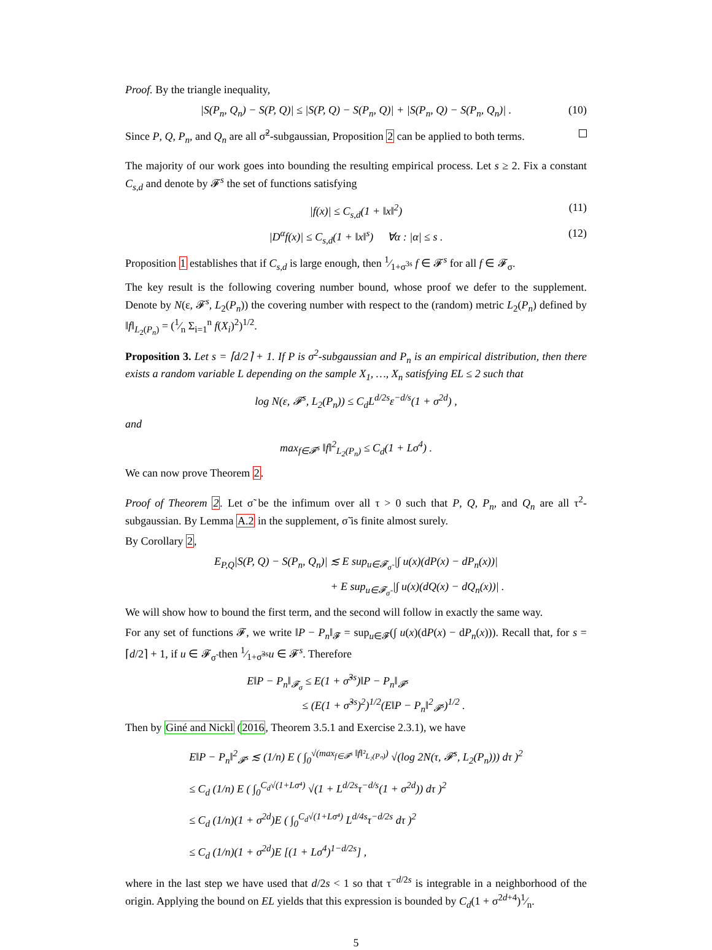Proof. By the triangle inequality,
|S(P<sub>n</sub>, Q<sub>n</sub>) − S(P, Q)| ≤ |S(P, Q) − S(P<sub>n</sub>, Q)| + |S(P<sub>n</sub>, Q) − S(P<sub>n</sub>, Q<sub>n</sub>)| . (10)
Since P, Q, P<sub>n</sub>, and Q<sub>n</sub> are all σ̃<sup>2</sup>-subgaussian, Proposition 2 can be applied to both terms.
The majority of our work goes into bounding the resulting empirical process. Let s ≥ 2. Fix a constant C<sub>s,d</sub> and denote by 𝓕<sup>s</sup> the set of functions satisfying
|f(x)| ≤ C<sub>s,d</sub>(1 + ‖x‖<sup>2</sup>) (11)
|D<sup>α</sup>f(x)| ≤ C<sub>s,d</sub>(1 + ‖x‖<sup>s</sup>) ∀α : |α| ≤ s . (12)
Proposition 1 establishes that if C<sub>s,d</sub> is large enough, then 1⁄1+σ<sup>3s</sup> f ∈ 𝓕<sup>s</sup> for all f ∈ 𝓕<sub>σ</sub>.
The key result is the following covering number bound, whose proof we defer to the supplement. Denote by N(ε, 𝓕<sup>s</sup>, L<sub>2</sub>(P<sub>n</sub>)) the covering number with respect to the (random) metric L<sub>2</sub>(P<sub>n</sub>) defined by ‖f‖<sub>L<sub>2</sub>(P<sub>n</sub>)</sub> = (1⁄n Σ<sub>i=1</sub><sup>n</sup> f(X<sub>i</sub>)<sup>2</sup>)<sup>1/2</sup>.
Proposition 3. Let s = ⌈d/2⌉ + 1. If P is σ<sup>2</sup>-subgaussian and P<sub>n</sub> is an empirical distribution, then there exists a random variable L depending on the sample X<sub>1</sub>, …, X<sub>n</sub> satisfying EL ≤ 2 such that
log N(ε, 𝓕<sup>s</sup>, L<sub>2</sub>(P<sub>n</sub>)) ≤ C<sub>d</sub>L<sup>d/2s</sup>ε<sup>−d/s</sup>(1 + σ<sup>2d</sup>) ,
and
max<sub>f∈𝓕<sup>s</sup></sub> ‖f‖<sup>2</sup><sub>L<sub>2</sub>(P<sub>n</sub>)</sub> ≤ C<sub>d</sub>(1 + Lσ<sup>4</sup>) .
We can now prove Theorem 2.
Proof of Theorem 2. Let σ̃ be the infimum over all τ > 0 such that P, Q, P<sub>n</sub>, and Q<sub>n</sub> are all τ<sup>2</sup>-subgaussian. By Lemma A.2 in the supplement, σ̃ is finite almost surely.
By Corollary 2,
E<sub>P,Q</sub>|S(P, Q) − S(P<sub>n</sub>, Q<sub>n</sub>)| ≲ E sup<sub>u∈𝓕<sub>σ̃</sub></sub> |∫ u(x)(dP(x) − dP<sub>n</sub>(x))|
+ E sup<sub>u∈𝓕<sub>σ̃</sub></sub> |∫ u(x)(dQ(x) − dQ<sub>n</sub>(x))| .
We will show how to bound the first term, and the second will follow in exactly the same way.
For any set of functions 𝓕, we write ‖P − P<sub>n</sub>‖<sub>𝓕</sub> = sup<sub>u∈𝓕</sub>(∫ u(x)(dP(x) − dP<sub>n</sub>(x))). Recall that, for s = ⌈d/2⌉ + 1, if u ∈ 𝓕<sub>σ̃</sub> then 1⁄1+σ̃<sup>3s</sup>u ∈ 𝓕<sup>s</sup>. Therefore
E‖P − P<sub>n</sub>‖<sub>𝓕<sub>σ</sub></sub> ≤ E(1 + σ̃<sup>3s</sup>)‖P − P<sub>n</sub>‖<sub>𝓕<sup>s</sup></sub>
≤ (E(1 + σ̃<sup>3s</sup>)<sup>2</sup>)<sup>1/2</sup>(E‖P − P<sub>n</sub>‖<sup>2</sup><sub>𝓕<sup>s</sup></sub>)<sup>1/2</sup> .
Then by Giné and Nickl (2016, Theorem 3.5.1 and Exercise 2.3.1), we have
E‖P − P<sub>n</sub>‖<sup>2</sup><sub>𝓕<sup>s</sup></sub> ≲ (1/n) E ( ∫<sub>0</sub><sup>√(max<sub>f∈𝓕<sup>s</sup></sub> ‖f‖²<sub>L₂(Pₙ)</sub>)</sup> √(log 2N(τ, 𝓕<sup>s</sup>, L<sub>2</sub>(P<sub>n</sub>))) dτ )<sup>2</sup>
≤ C<sub>d</sub> (1/n) E ( ∫<sub>0</sub><sup>C<sub>d</sub>√(1+Lσ⁴)</sup> √(1 + L<sup>d/2s</sup>τ<sup>−d/s</sup>(1 + σ<sup>2d</sup>)) dτ )<sup>2</sup>
≤ C<sub>d</sub> (1/n)(1 + σ<sup>2d</sup>)E ( ∫<sub>0</sub><sup>C<sub>d</sub>√(1+Lσ⁴)</sup> L<sup>d/4s</sup>τ<sup>−d/2s</sup> dτ )<sup>2</sup>
≤ C<sub>d</sub> (1/n)(1 + σ<sup>2d</sup>)E [(1 + Lσ<sup>4</sup>)<sup>1−d/2s</sup>] ,
where in the last step we have used that d/2s < 1 so that τ<sup>−d/2s</sup> is integrable in a neighborhood of the origin. Applying the bound on EL yields that this expression is bounded by C<sub>d</sub>(1 + σ<sup>2d+4</sup>)1⁄n.
5